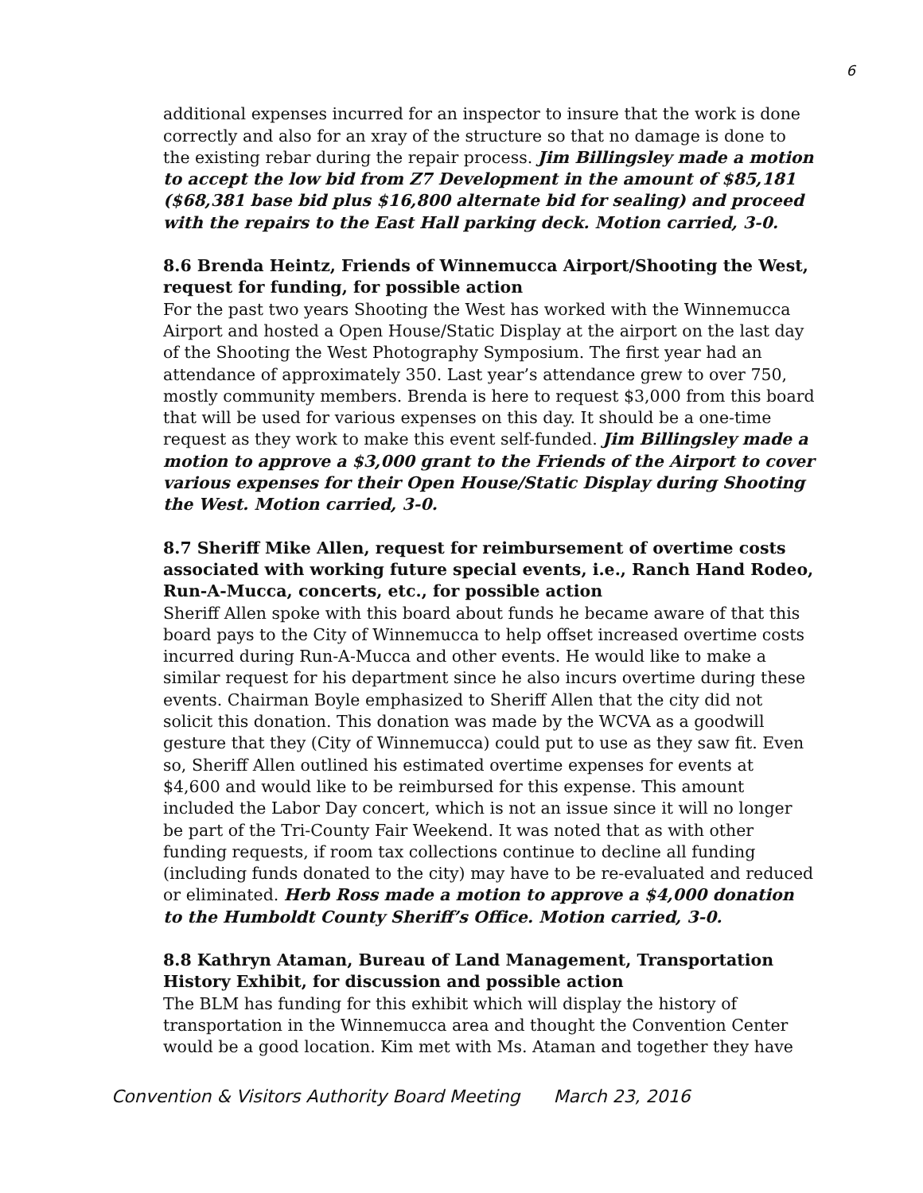6
additional expenses incurred for an inspector to insure that the work is done correctly and also for an xray of the structure so that no damage is done to the existing rebar during the repair process. Jim Billingsley made a motion to accept the low bid from Z7 Development in the amount of $85,181 ($68,381 base bid plus $16,800 alternate bid for sealing) and proceed with the repairs to the East Hall parking deck. Motion carried, 3-0.
8.6 Brenda Heintz, Friends of Winnemucca Airport/Shooting the West, request for funding, for possible action
For the past two years Shooting the West has worked with the Winnemucca Airport and hosted a Open House/Static Display at the airport on the last day of the Shooting the West Photography Symposium. The first year had an attendance of approximately 350. Last year’s attendance grew to over 750, mostly community members. Brenda is here to request $3,000 from this board that will be used for various expenses on this day. It should be a one-time request as they work to make this event self-funded. Jim Billingsley made a motion to approve a $3,000 grant to the Friends of the Airport to cover various expenses for their Open House/Static Display during Shooting the West. Motion carried, 3-0.
8.7 Sheriff Mike Allen, request for reimbursement of overtime costs associated with working future special events, i.e., Ranch Hand Rodeo, Run-A-Mucca, concerts, etc., for possible action
Sheriff Allen spoke with this board about funds he became aware of that this board pays to the City of Winnemucca to help offset increased overtime costs incurred during Run-A-Mucca and other events. He would like to make a similar request for his department since he also incurs overtime during these events. Chairman Boyle emphasized to Sheriff Allen that the city did not solicit this donation. This donation was made by the WCVA as a goodwill gesture that they (City of Winnemucca) could put to use as they saw fit. Even so, Sheriff Allen outlined his estimated overtime expenses for events at $4,600 and would like to be reimbursed for this expense. This amount included the Labor Day concert, which is not an issue since it will no longer be part of the Tri-County Fair Weekend. It was noted that as with other funding requests, if room tax collections continue to decline all funding (including funds donated to the city) may have to be re-evaluated and reduced or eliminated. Herb Ross made a motion to approve a $4,000 donation to the Humboldt County Sheriff’s Office. Motion carried, 3-0.
8.8 Kathryn Ataman, Bureau of Land Management, Transportation History Exhibit, for discussion and possible action
The BLM has funding for this exhibit which will display the history of transportation in the Winnemucca area and thought the Convention Center would be a good location. Kim met with Ms. Ataman and together they have
Convention & Visitors Authority Board Meeting March 23, 2016